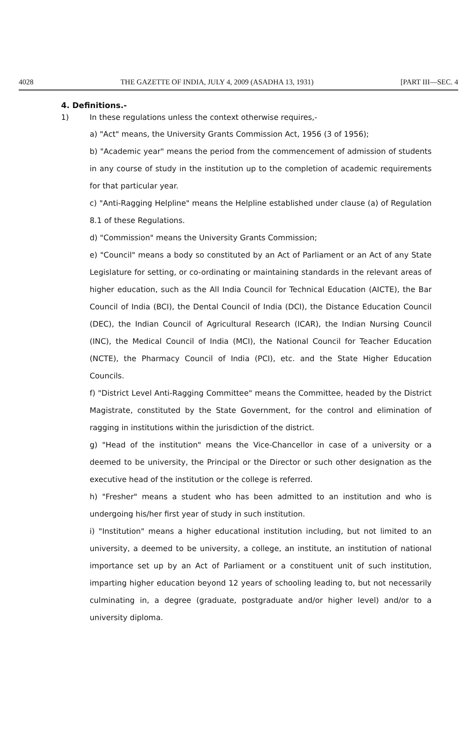4028 THE GAZETTE OF INDIA, JULY 4, 2009 (ASADHA 13, 1931) [PART III—SEC. 4
4. Definitions.-
1) In these regulations unless the context otherwise requires,-
a) "Act" means, the University Grants Commission Act, 1956 (3 of 1956);
b) "Academic year" means the period from the commencement of admission of students in any course of study in the institution up to the completion of academic requirements for that particular year.
c) "Anti-Ragging Helpline" means the Helpline established under clause (a) of Regulation 8.1 of these Regulations.
d) "Commission" means the University Grants Commission;
e) "Council" means a body so constituted by an Act of Parliament or an Act of any State Legislature for setting, or co-ordinating or maintaining standards in the relevant areas of higher education, such as the All India Council for Technical Education (AICTE), the Bar Council of India (BCI), the Dental Council of India (DCI), the Distance Education Council (DEC), the Indian Council of Agricultural Research (ICAR), the Indian Nursing Council (INC), the Medical Council of India (MCI), the National Council for Teacher Education (NCTE), the Pharmacy Council of India (PCI), etc. and the State Higher Education Councils.
f) "District Level Anti-Ragging Committee" means the Committee, headed by the District Magistrate, constituted by the State Government, for the control and elimination of ragging in institutions within the jurisdiction of the district.
g) "Head of the institution" means the Vice-Chancellor in case of a university or a deemed to be university, the Principal or the Director or such other designation as the executive head of the institution or the college is referred.
h) "Fresher" means a student who has been admitted to an institution and who is undergoing his/her first year of study in such institution.
i) "Institution" means a higher educational institution including, but not limited to an university, a deemed to be university, a college, an institute, an institution of national importance set up by an Act of Parliament or a constituent unit of such institution, imparting higher education beyond 12 years of schooling leading to, but not necessarily culminating in, a degree (graduate, postgraduate and/or higher level) and/or to a university diploma.